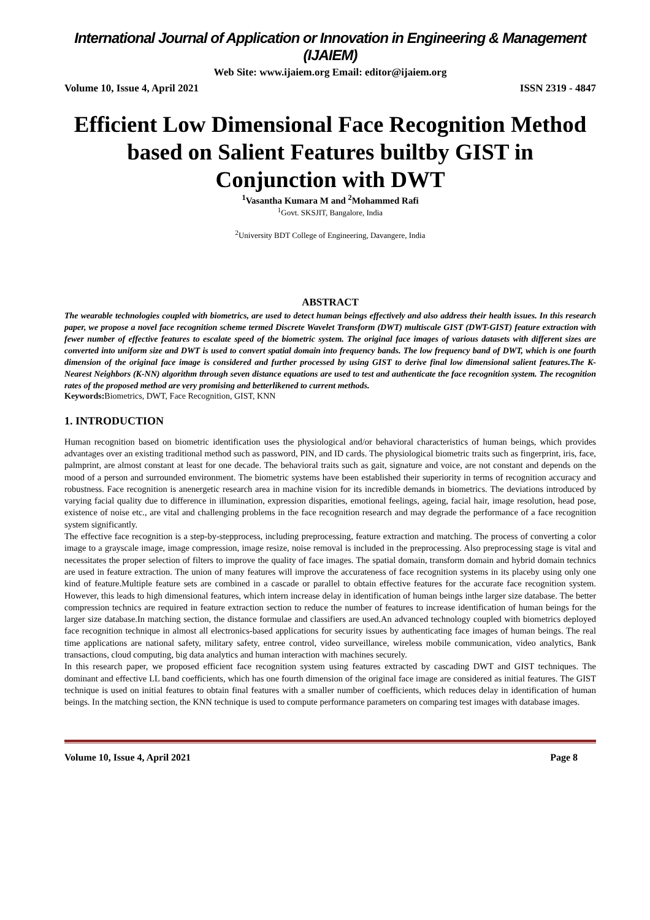International Journal of Application or Innovation in Engineering & Management (IJAIEM)
Web Site: www.ijaiem.org Email: editor@ijaiem.org
Volume 10, Issue 4, April 2021 ISSN 2319 - 4847
Efficient Low Dimensional Face Recognition Method based on Salient Features builtby GIST in Conjunction with DWT
<sup>1</sup> Vasantha Kumara M and <sup>2</sup>Mohammed Rafi
<sup>1</sup> Govt. SKSJIT, Bangalore, India
<sup>2</sup> University BDT College of Engineering, Davangere, India
ABSTRACT
The wearable technologies coupled with biometrics, are used to detect human beings effectively and also address their health issues. In this research paper, we propose a novel face recognition scheme termed Discrete Wavelet Transform (DWT) multiscale GIST (DWT-GIST) feature extraction with fewer number of effective features to escalate speed of the biometric system. The original face images of various datasets with different sizes are converted into uniform size and DWT is used to convert spatial domain into frequency bands. The low frequency band of DWT, which is one fourth dimension of the original face image is considered and further processed by using GIST to derive final low dimensional salient features.The K-Nearest Neighbors (K-NN) algorithm through seven distance equations are used to test and authenticate the face recognition system. The recognition rates of the proposed method are very promising and betterlikened to current methods.
Keywords: Biometrics, DWT, Face Recognition, GIST, KNN
1. INTRODUCTION
Human recognition based on biometric identification uses the physiological and/or behavioral characteristics of human beings, which provides advantages over an existing traditional method such as password, PIN, and ID cards. The physiological biometric traits such as fingerprint, iris, face, palmprint, are almost constant at least for one decade. The behavioral traits such as gait, signature and voice, are not constant and depends on the mood of a person and surrounded environment. The biometric systems have been established their superiority in terms of recognition accuracy and robustness. Face recognition is anenergetic research area in machine vision for its incredible demands in biometrics. The deviations introduced by varying facial quality due to difference in illumination, expression disparities, emotional feelings, ageing, facial hair, image resolution, head pose, existence of noise etc., are vital and challenging problems in the face recognition research and may degrade the performance of a face recognition system significantly.
The effective face recognition is a step-by-stepprocess, including preprocessing, feature extraction and matching. The process of converting a color image to a grayscale image, image compression, image resize, noise removal is included in the preprocessing. Also preprocessing stage is vital and necessitates the proper selection of filters to improve the quality of face images. The spatial domain, transform domain and hybrid domain technics are used in feature extraction. The union of many features will improve the accurateness of face recognition systems in its placeby using only one kind of feature.Multiple feature sets are combined in a cascade or parallel to obtain effective features for the accurate face recognition system. However, this leads to high dimensional features, which intern increase delay in identification of human beings inthe larger size database. The better compression technics are required in feature extraction section to reduce the number of features to increase identification of human beings for the larger size database.In matching section, the distance formulae and classifiers are used.An advanced technology coupled with biometrics deployed face recognition technique in almost all electronics-based applications for security issues by authenticating face images of human beings. The real time applications are national safety, military safety, entree control, video surveillance, wireless mobile communication, video analytics, Bank transactions, cloud computing, big data analytics and human interaction with machines securely.
In this research paper, we proposed efficient face recognition system using features extracted by cascading DWT and GIST techniques. The dominant and effective LL band coefficients, which has one fourth dimension of the original face image are considered as initial features. The GIST technique is used on initial features to obtain final features with a smaller number of coefficients, which reduces delay in identification of human beings. In the matching section, the KNN technique is used to compute performance parameters on comparing test images with database images.
Volume 10, Issue 4, April 2021 Page 8